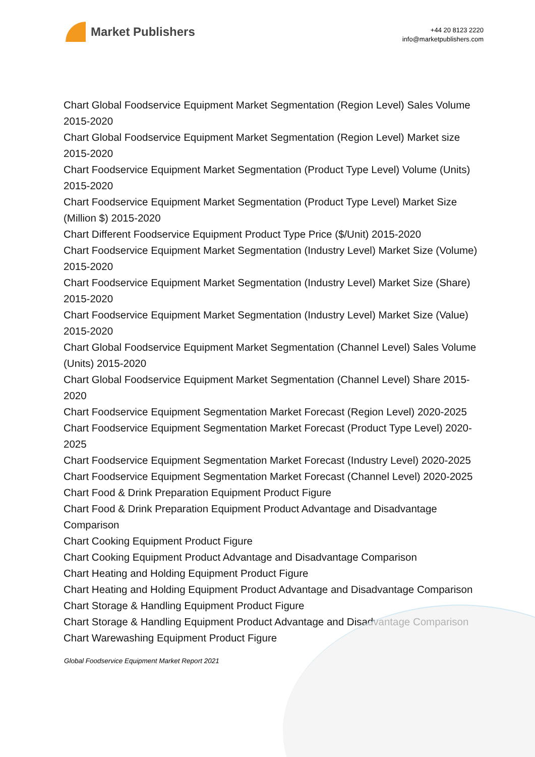Market Publishers
+44 20 8123 2220
info@marketpublishers.com
Chart Global Foodservice Equipment Market Segmentation (Region Level) Sales Volume 2015-2020
Chart Global Foodservice Equipment Market Segmentation (Region Level) Market size 2015-2020
Chart Foodservice Equipment Market Segmentation (Product Type Level) Volume (Units) 2015-2020
Chart Foodservice Equipment Market Segmentation (Product Type Level) Market Size (Million $) 2015-2020
Chart Different Foodservice Equipment Product Type Price ($/Unit) 2015-2020
Chart Foodservice Equipment Market Segmentation (Industry Level) Market Size (Volume) 2015-2020
Chart Foodservice Equipment Market Segmentation (Industry Level) Market Size (Share) 2015-2020
Chart Foodservice Equipment Market Segmentation (Industry Level) Market Size (Value) 2015-2020
Chart Global Foodservice Equipment Market Segmentation (Channel Level) Sales Volume (Units) 2015-2020
Chart Global Foodservice Equipment Market Segmentation (Channel Level) Share 2015-2020
Chart Foodservice Equipment Segmentation Market Forecast (Region Level) 2020-2025
Chart Foodservice Equipment Segmentation Market Forecast (Product Type Level) 2020-2025
Chart Foodservice Equipment Segmentation Market Forecast (Industry Level) 2020-2025
Chart Foodservice Equipment Segmentation Market Forecast (Channel Level) 2020-2025
Chart Food & Drink Preparation Equipment Product Figure
Chart Food & Drink Preparation Equipment Product Advantage and Disadvantage Comparison
Chart Cooking Equipment Product Figure
Chart Cooking Equipment Product Advantage and Disadvantage Comparison
Chart Heating and Holding Equipment Product Figure
Chart Heating and Holding Equipment Product Advantage and Disadvantage Comparison
Chart Storage & Handling Equipment Product Figure
Chart Storage & Handling Equipment Product Advantage and Disadvantage Comparison
Chart Warewashing Equipment Product Figure
Global Foodservice Equipment Market Report 2021